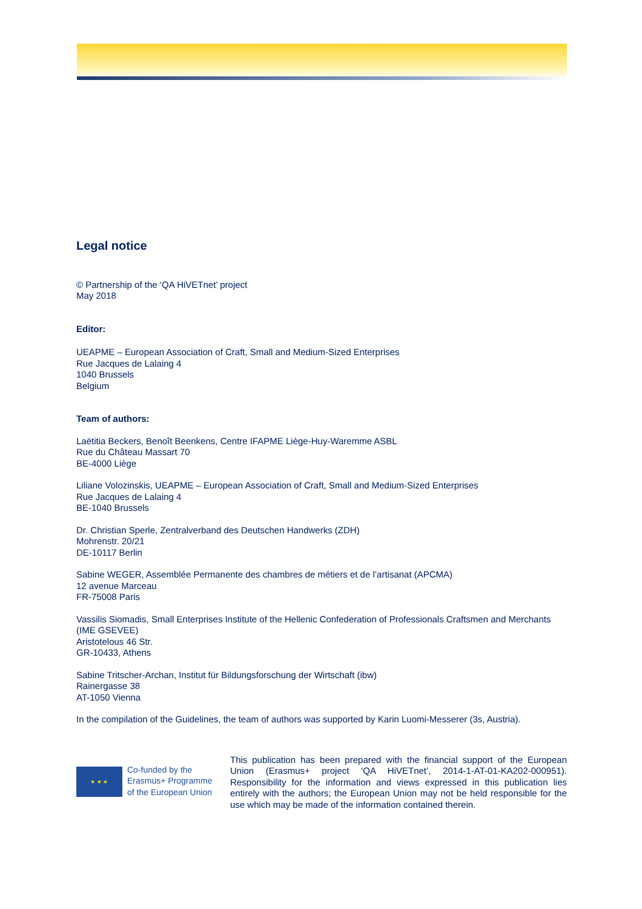Legal notice
© Partnership of the ‘QA HiVETnet’ project
May 2018
Editor:
UEAPME – European Association of Craft, Small and Medium-Sized Enterprises
Rue Jacques de Lalaing 4
1040 Brussels
Belgium
Team of authors:
Laëtitia Beckers, Benoît Beenkens, Centre IFAPME Liège-Huy-Waremme ASBL
Rue du Château Massart 70
BE-4000 Liège
Liliane Volozinskis, UEAPME – European Association of Craft, Small and Medium-Sized Enterprises
Rue Jacques de Lalaing 4
BE-1040 Brussels
Dr. Christian Sperle, Zentralverband des Deutschen Handwerks (ZDH)
Mohrenstr. 20/21
DE-10117 Berlin
Sabine WEGER, Assemblée Permanente des chambres de métiers et de l’artisanat (APCMA)
12 avenue Marceau
FR-75008 Paris
Vassilis Siomadis, Small Enterprises Institute of the Hellenic Confederation of Professionals Craftsmen and Merchants (IME GSEVEE)
Aristotelous 46 Str.
GR-10433, Athens
Sabine Tritscher-Archan, Institut für Bildungsforschung der Wirtschaft (ibw)
Rainergasse 38
AT-1050 Vienna
In the compilation of the Guidelines, the team of authors was supported by Karin Luomi-Messerer (3s, Austria).
★ ★ ★
Co-funded by the
Erasmus+ Programme
of the European Union
This publication has been prepared with the financial support of the European Union (Erasmus+ project ‘QA HiVETnet’, 2014-1-AT-01-KA202-000951). Responsibility for the information and views expressed in this publication lies entirely with the authors; the European Union may not be held responsible for the use which may be made of the information contained therein.